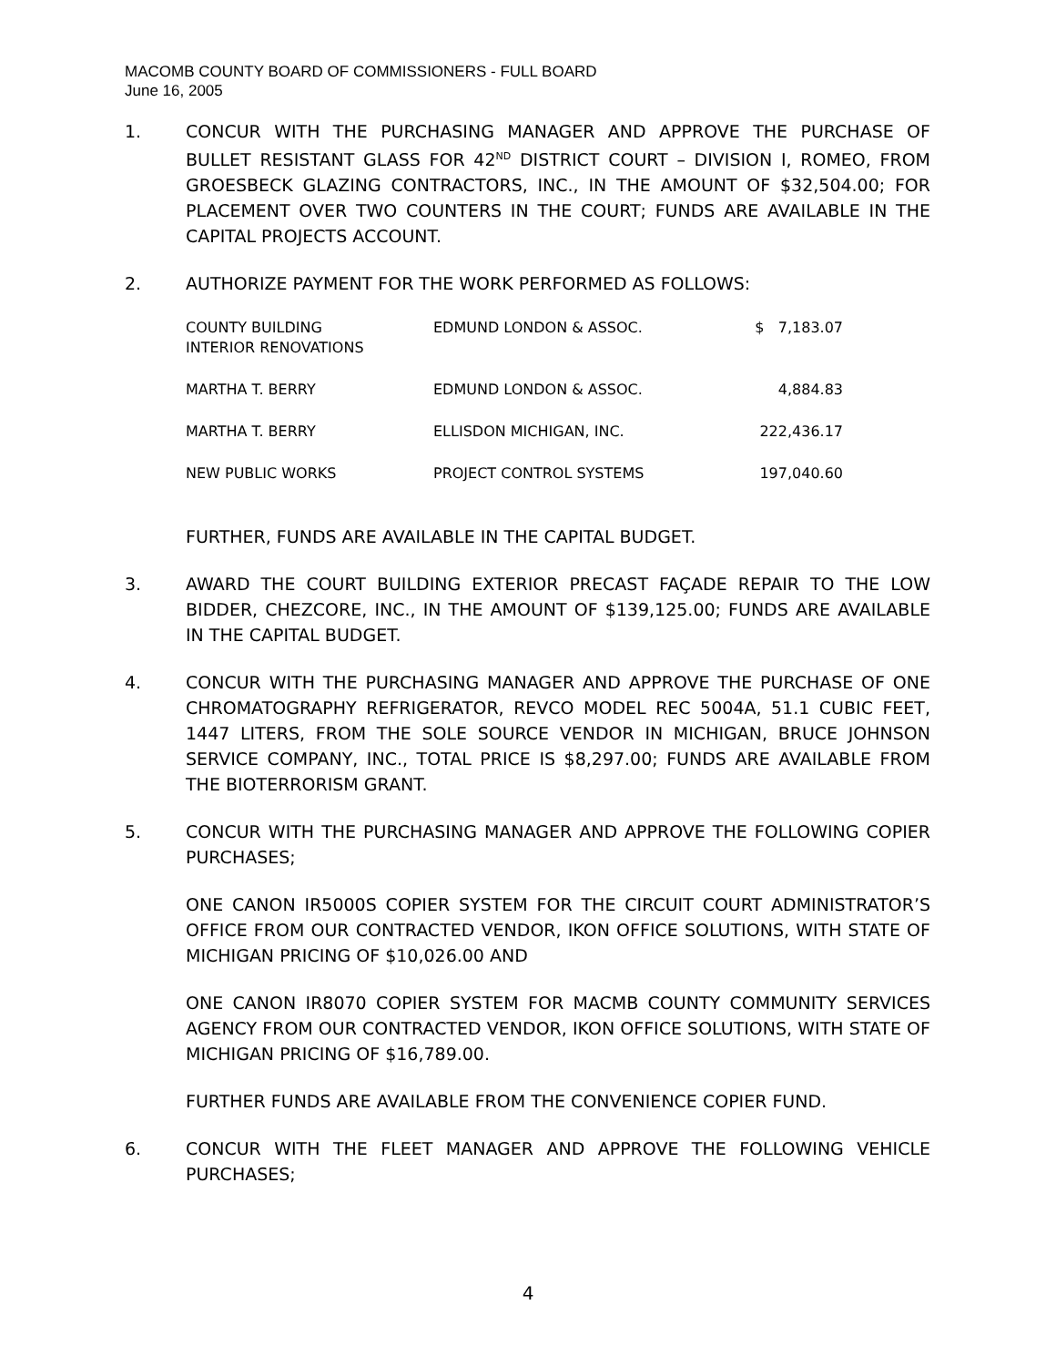MACOMB COUNTY BOARD OF COMMISSIONERS - FULL BOARD
June 16, 2005
1. CONCUR WITH THE PURCHASING MANAGER AND APPROVE THE PURCHASE OF BULLET RESISTANT GLASS FOR 42<sup>ND</sup> DISTRICT COURT – DIVISION I, ROMEO, FROM GROESBECK GLAZING CONTRACTORS, INC., IN THE AMOUNT OF $32,504.00; FOR PLACEMENT OVER TWO COUNTERS IN THE COURT; FUNDS ARE AVAILABLE IN THE CAPITAL PROJECTS ACCOUNT.
2. AUTHORIZE PAYMENT FOR THE WORK PERFORMED AS FOLLOWS:
| COUNTY BUILDING INTERIOR RENOVATIONS | EDMUND LONDON & ASSOC. | $ 7,183.07 |
| MARTHA T. BERRY | EDMUND LONDON & ASSOC. | 4,884.83 |
| MARTHA T. BERRY | ELLISDON MICHIGAN, INC. | 222,436.17 |
| NEW PUBLIC WORKS | PROJECT CONTROL SYSTEMS | 197,040.60 |
FURTHER, FUNDS ARE AVAILABLE IN THE CAPITAL BUDGET.
3. AWARD THE COURT BUILDING EXTERIOR PRECAST FAÇADE REPAIR TO THE LOW BIDDER, CHEZCORE, INC., IN THE AMOUNT OF $139,125.00; FUNDS ARE AVAILABLE IN THE CAPITAL BUDGET.
4. CONCUR WITH THE PURCHASING MANAGER AND APPROVE THE PURCHASE OF ONE CHROMATOGRAPHY REFRIGERATOR, REVCO MODEL REC 5004A, 51.1 CUBIC FEET, 1447 LITERS, FROM THE SOLE SOURCE VENDOR IN MICHIGAN, BRUCE JOHNSON SERVICE COMPANY, INC., TOTAL PRICE IS $8,297.00; FUNDS ARE AVAILABLE FROM THE BIOTERRORISM GRANT.
5. CONCUR WITH THE PURCHASING MANAGER AND APPROVE THE FOLLOWING COPIER PURCHASES;
ONE CANON IR5000S COPIER SYSTEM FOR THE CIRCUIT COURT ADMINISTRATOR’S OFFICE FROM OUR CONTRACTED VENDOR, IKON OFFICE SOLUTIONS, WITH STATE OF MICHIGAN PRICING OF $10,026.00 AND
ONE CANON IR8070 COPIER SYSTEM FOR MACMB COUNTY COMMUNITY SERVICES AGENCY FROM OUR CONTRACTED VENDOR, IKON OFFICE SOLUTIONS, WITH STATE OF MICHIGAN PRICING OF $16,789.00.
FURTHER FUNDS ARE AVAILABLE FROM THE CONVENIENCE COPIER FUND.
6. CONCUR WITH THE FLEET MANAGER AND APPROVE THE FOLLOWING VEHICLE PURCHASES;
4